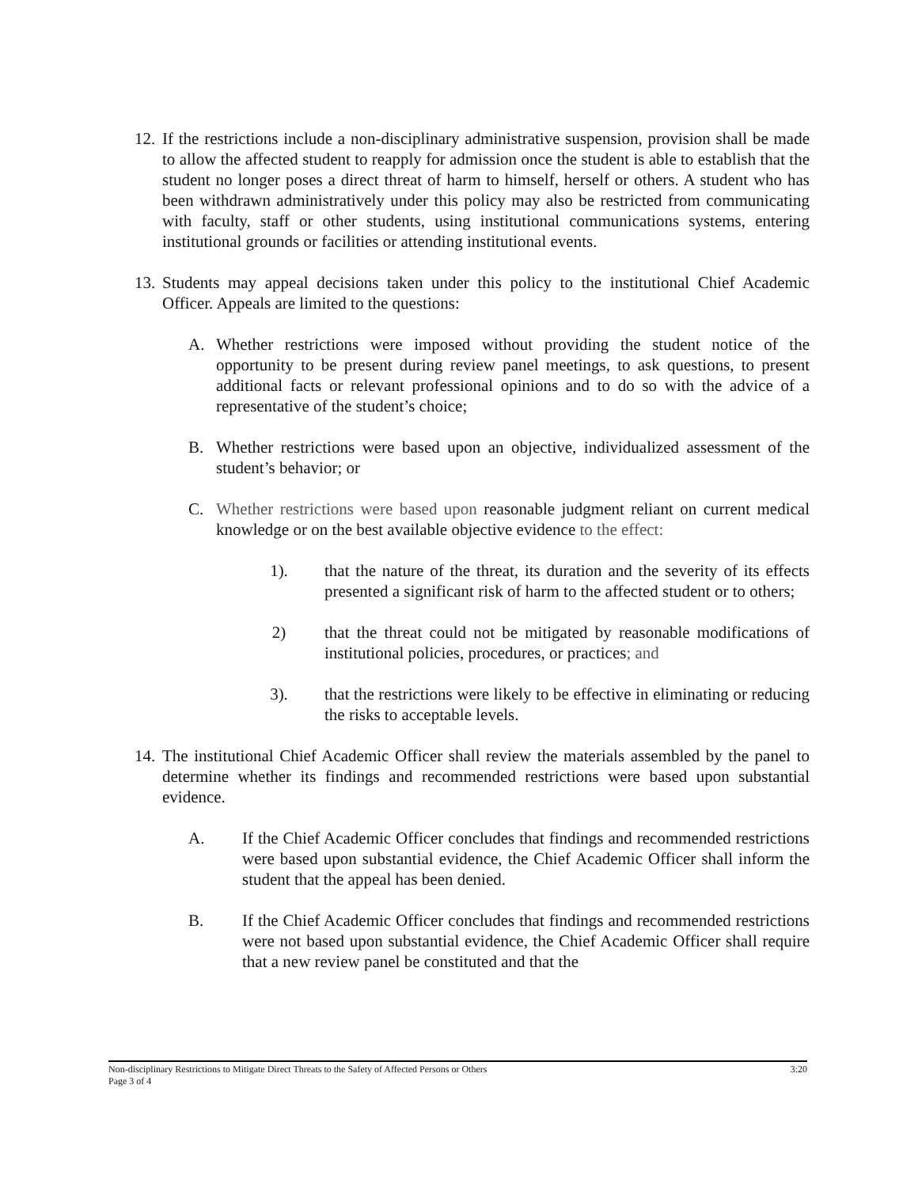12.
If the restrictions include a non-disciplinary administrative suspension, provision shall be made to allow the affected student to reapply for admission once the student is able to establish that the student no longer poses a direct threat of harm to himself, herself or others. A student who has been withdrawn administratively under this policy may also be restricted from communicating with faculty, staff or other students, using institutional communications systems, entering institutional grounds or facilities or attending institutional events.
13.
Students may appeal decisions taken under this policy to the institutional Chief Academic Officer. Appeals are limited to the questions:
A. Whether restrictions were imposed without providing the student notice of the opportunity to be present during review panel meetings, to ask questions, to present additional facts or relevant professional opinions and to do so with the advice of a representative of the student’s choice;
B. Whether restrictions were based upon an objective, individualized assessment of the student’s behavior; or
C. Whether restrictions were based upon reasonable judgment reliant on current medical knowledge or on the best available objective evidence to the effect:
1). that the nature of the threat, its duration and the severity of its effects presented a significant risk of harm to the affected student or to others;
2) that the threat could not be mitigated by reasonable modifications of institutional policies, procedures, or practices; and
3). that the restrictions were likely to be effective in eliminating or reducing the risks to acceptable levels.
14.
The institutional Chief Academic Officer shall review the materials assembled by the panel to determine whether its findings and recommended restrictions were based upon substantial evidence.
A. If the Chief Academic Officer concludes that findings and recommended restrictions were based upon substantial evidence, the Chief Academic Officer shall inform the student that the appeal has been denied.
B. If the Chief Academic Officer concludes that findings and recommended restrictions were not based upon substantial evidence, the Chief Academic Officer shall require that a new review panel be constituted and that the
Non-disciplinary Restrictions to Mitigate Direct Threats to the Safety of Affected Persons or Others 3:20
Page 3 of 4